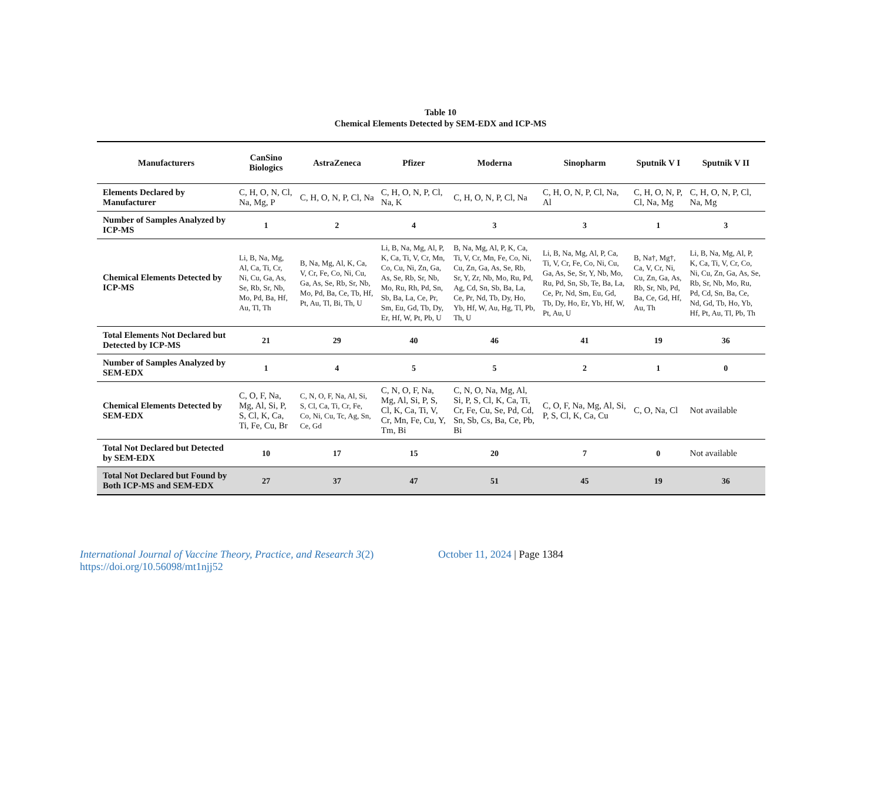Table 10
Chemical Elements Detected by SEM-EDX and ICP-MS
| Manufacturers | CanSino Biologics | AstraZeneca | Pfizer | Moderna | Sinopharm | Sputnik V I | Sputnik V II |
| --- | --- | --- | --- | --- | --- | --- | --- |
| Elements Declared by Manufacturer | C, H, O, N, Cl, Na, Mg, P | C, H, O, N, P, Cl, Na | C, H, O, N, P, Cl, Na, K | C, H, O, N, P, Cl, Na | C, H, O, N, P, Cl, Na, Al | C, H, O, N, P, Cl, Na, Mg | C, H, O, N, P, Cl, Na, Mg |
| Number of Samples Analyzed by ICP-MS | 1 | 2 | 4 | 3 | 3 | 1 | 3 |
| Chemical Elements Detected by ICP-MS | Li, B, Na, Mg, Al, Ca, Ti, Cr, Ni, Cu, Ga, As, Se, Rb, Sr, Nb, Mo, Pd, Ba, Hf, Au, Tl, Th | B, Na, Mg, Al, K, Ca, V, Cr, Fe, Co, Ni, Cu, Ga, As, Se, Rb, Sr, Nb, Mo, Pd, Ba, Ce, Tb, Hf, Pt, Au, Tl, Bi, Th, U | Li, B, Na, Mg, Al, P, K, Ca, Ti, V, Cr, Mn, Co, Cu, Ni, Zn, Ga, As, Se, Rb, Sr, Nb, Mo, Ru, Rh, Pd, Sn, Sb, Ba, La, Ce, Pr, Sm, Eu, Gd, Tb, Dy, Er, Hf, W, Pt, Pb, U | B, Na, Mg, Al, P, K, Ca, Ti, V, Cr, Mn, Fe, Co, Ni, Cu, Zn, Ga, As, Se, Rb, Sr, Y, Zr, Nb, Mo, Ru, Pd, Ag, Cd, Sn, Sb, Ba, La, Ce, Pr, Nd, Tb, Dy, Ho, Yb, Hf, W, Au, Hg, Tl, Pb, Th, U | Li, B, Na, Mg, Al, P, Ca, Ti, V, Cr, Fe, Co, Ni, Cu, Ga, As, Se, Sr, Y, Nb, Mo, Ru, Pd, Sn, Sb, Te, Ba, La, Ce, Pr, Nd, Sm, Eu, Gd, Tb, Dy, Ho, Er, Yb, Hf, W, Pt, Au, U | B, Na†, Mg†, Ca, V, Cr, Ni, Cu, Zn, Ga, As, Rb, Sr, Nb, Pd, Ba, Ce, Gd, Hf, Au, Th | Li, B, Na, Mg, Al, P, K, Ca, Ti, V, Cr, Co, Ni, Cu, Zn, Ga, As, Se, Rb, Sr, Nb, Mo, Ru, Pd, Cd, Sn, Ba, Ce, Nd, Gd, Tb, Ho, Yb, Hf, Pt, Au, Tl, Pb, Th |
| Total Elements Not Declared but Detected by ICP-MS | 21 | 29 | 40 | 46 | 41 | 19 | 36 |
| Number of Samples Analyzed by SEM-EDX | 1 | 4 | 5 | 5 | 2 | 1 | 0 |
| Chemical Elements Detected by SEM-EDX | C, O, F, Na, Mg, Al, Si, P, S, Cl, K, Ca, Ti, Fe, Cu, Br | C, N, O, F, Na, Al, Si, S, Cl, Ca, Ti, Cr, Fe, Co, Ni, Cu, Tc, Ag, Sn, Ce, Gd | C, N, O, F, Na, Mg, Al, Si, P, S, Cl, K, Ca, Ti, V, Cr, Mn, Fe, Cu, Y, Tm, Bi | C, N, O, Na, Mg, Al, Si, P, S, Cl, K, Ca, Ti, Cr, Fe, Cu, Se, Pd, Cd, Sn, Sb, Cs, Ba, Ce, Pb, Bi | C, O, F, Na, Mg, Al, Si, P, S, Cl, K, Ca, Cu | C, O, Na, Cl | Not available |
| Total Not Declared but Detected by SEM-EDX | 10 | 17 | 15 | 20 | 7 | 0 | Not available |
| Total Not Declared but Found by Both ICP-MS and SEM-EDX | 27 | 37 | 47 | 51 | 45 | 19 | 36 |
International Journal of Vaccine Theory, Practice, and Research 3(2)
https://doi.org/10.56098/mt1njj52
October 11, 2024 | Page 1384